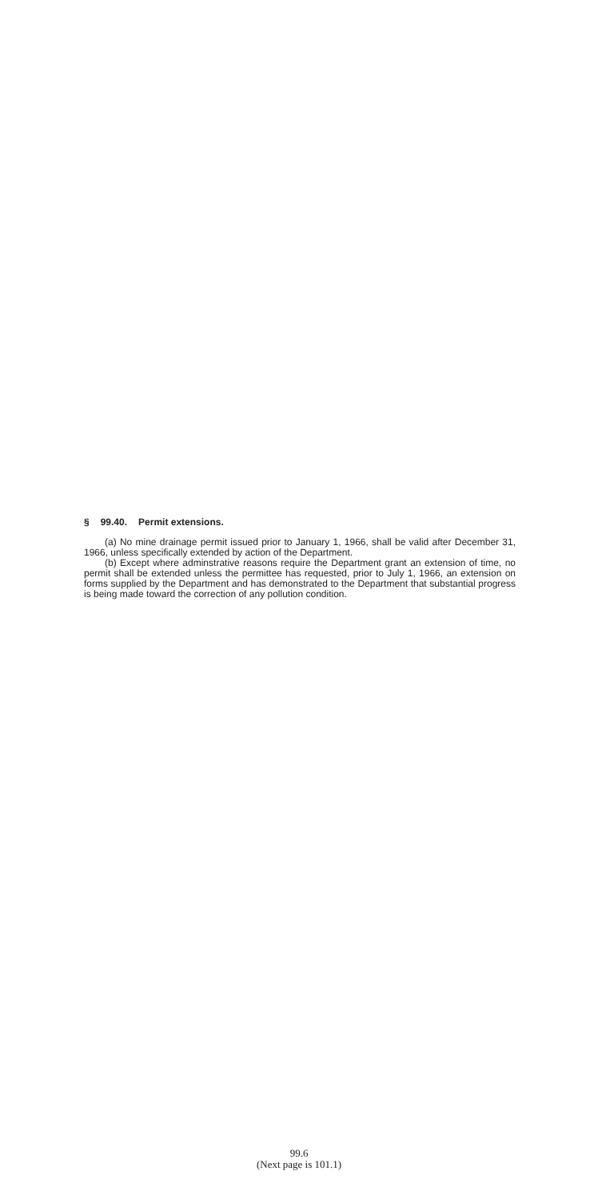§ 99.40. Permit extensions.
(a) No mine drainage permit issued prior to January 1, 1966, shall be valid after December 31, 1966, unless specifically extended by action of the Department.
(b) Except where adminstrative reasons require the Department grant an extension of time, no permit shall be extended unless the permittee has requested, prior to July 1, 1966, an extension on forms supplied by the Department and has demonstrated to the Department that substantial progress is being made toward the correction of any pollution condition.
99.6
(Next page is 101.1)